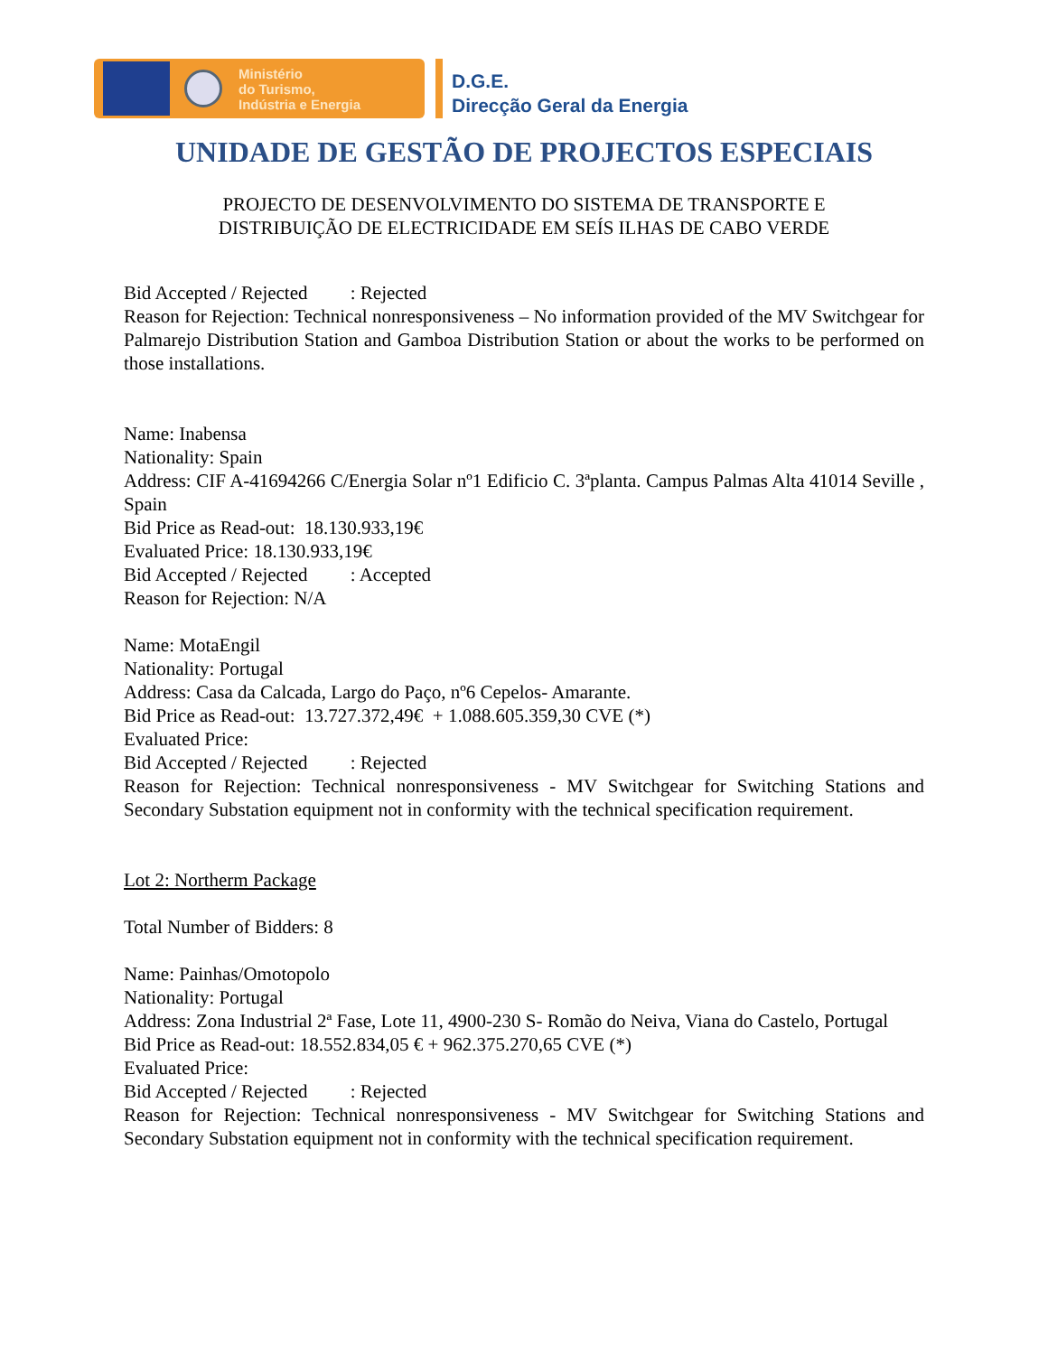Ministério
do Turismo,
Indústria e Energia
D.G.E.
Direcção Geral da Energia
UNIDADE DE GESTÃO DE PROJECTOS ESPECIAIS
PROJECTO DE DESENVOLVIMENTO DO SISTEMA DE TRANSPORTE E
DISTRIBUIÇÃO DE ELECTRICIDADE EM SEÍS ILHAS DE CABO VERDE
Bid Accepted / Rejected : Rejected
Reason for Rejection: Technical nonresponsiveness – No information provided of the MV Switchgear for Palmarejo Distribution Station and Gamboa Distribution Station or about the works to be performed on those installations.
Name: Inabensa
Nationality: Spain
Address: CIF A-41694266 C/Energia Solar nº1 Edificio C. 3ªplanta. Campus Palmas Alta 41014 Seville , Spain
Bid Price as Read-out: 18.130.933,19€
Evaluated Price: 18.130.933,19€
Bid Accepted / Rejected : Accepted
Reason for Rejection: N/A
Name: MotaEngil
Nationality: Portugal
Address: Casa da Calcada, Largo do Paço, nº6 Cepelos- Amarante.
Bid Price as Read-out: 13.727.372,49€ + 1.088.605.359,30 CVE (*)
Evaluated Price:
Bid Accepted / Rejected : Rejected
Reason for Rejection: Technical nonresponsiveness - MV Switchgear for Switching Stations and Secondary Substation equipment not in conformity with the technical specification requirement.
Lot 2: Northerm Package
Total Number of Bidders: 8
Name: Painhas/Omotopolo
Nationality: Portugal
Address: Zona Industrial 2ª Fase, Lote 11, 4900-230 S- Romão do Neiva, Viana do Castelo, Portugal
Bid Price as Read-out: 18.552.834,05 € + 962.375.270,65 CVE (*)
Evaluated Price:
Bid Accepted / Rejected : Rejected
Reason for Rejection: Technical nonresponsiveness - MV Switchgear for Switching Stations and Secondary Substation equipment not in conformity with the technical specification requirement.